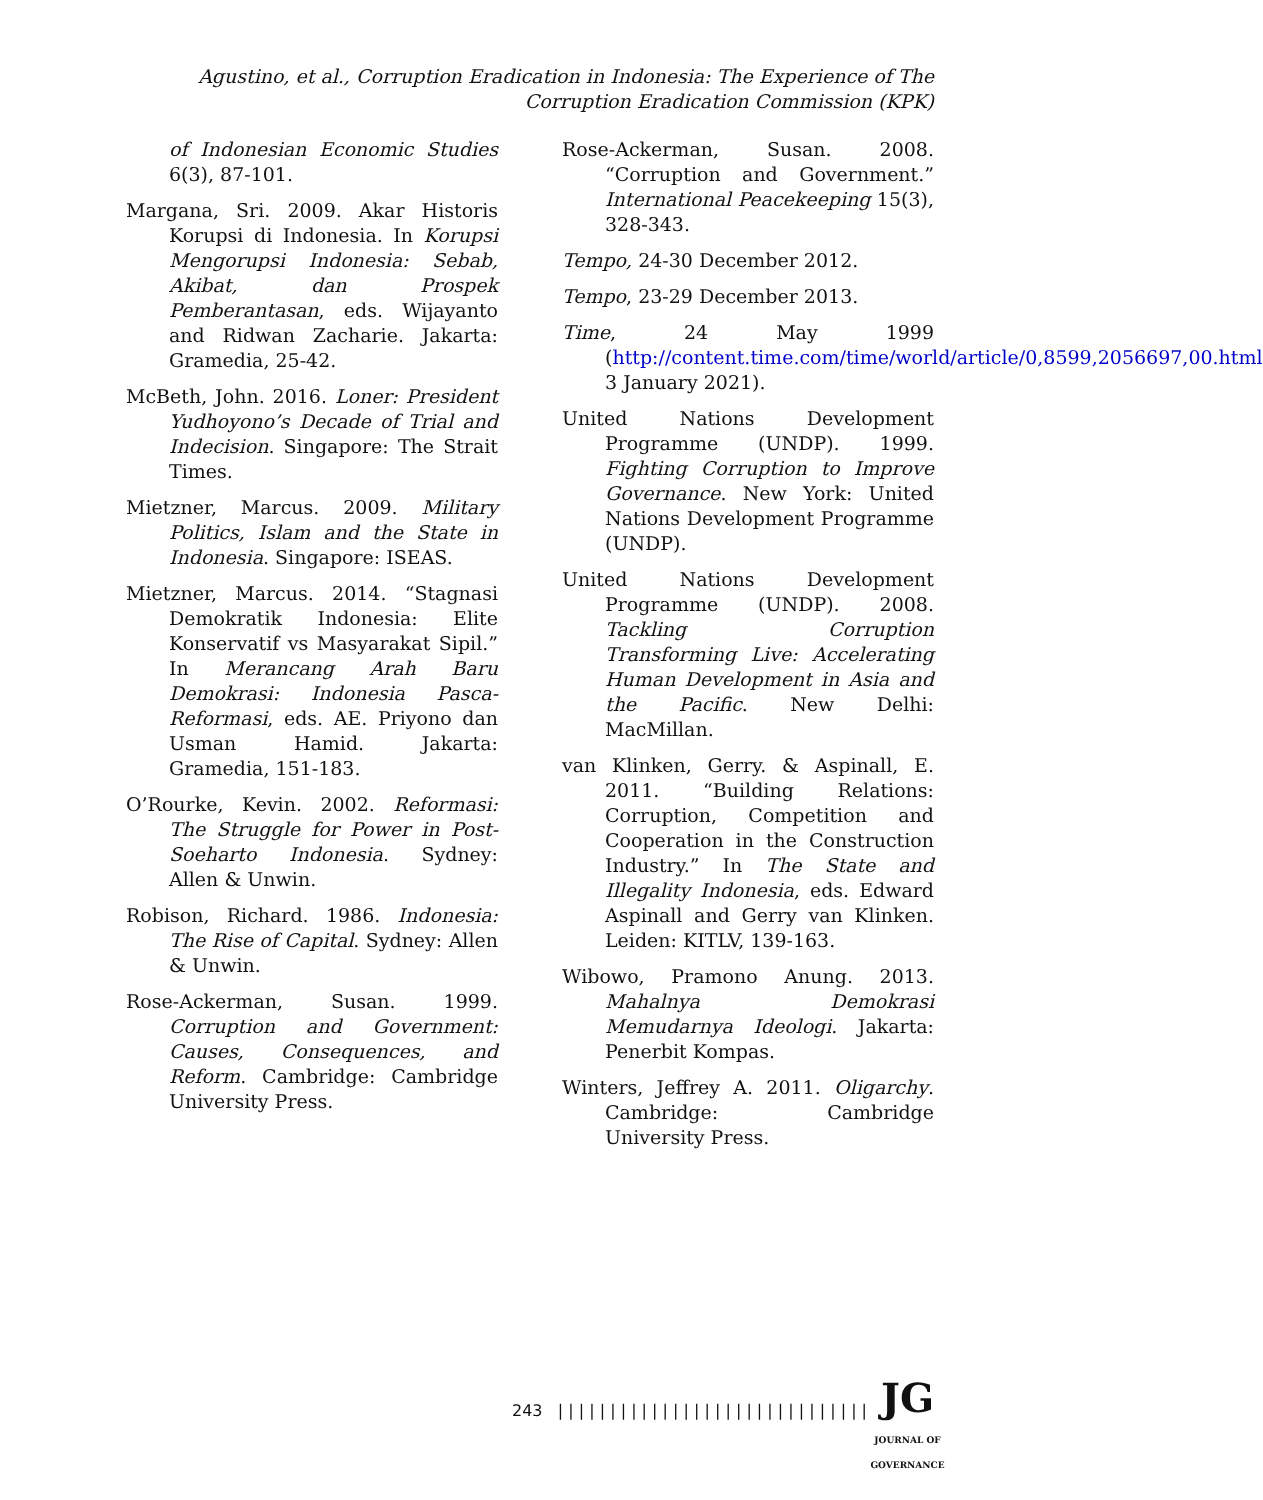Agustino, et al., Corruption Eradication in Indonesia: The Experience of The Corruption Eradication Commission (KPK)
of Indonesian Economic Studies 6(3), 87-101.
Margana, Sri. 2009. Akar Historis Korupsi di Indonesia. In Korupsi Mengorupsi Indonesia: Sebab, Akibat, dan Prospek Pemberantasan, eds. Wijayanto and Ridwan Zacharie. Jakarta: Gramedia, 25-42.
McBeth, John. 2016. Loner: President Yudhoyono’s Decade of Trial and Indecision. Singapore: The Strait Times.
Mietzner, Marcus. 2009. Military Politics, Islam and the State in Indonesia. Singapore: ISEAS.
Mietzner, Marcus. 2014. “Stagnasi Demokratik Indonesia: Elite Konservatif vs Masyarakat Sipil.” In Merancang Arah Baru Demokrasi: Indonesia Pasca-Reformasi, eds. AE. Priyono dan Usman Hamid. Jakarta: Gramedia, 151-183.
O’Rourke, Kevin. 2002. Reformasi: The Struggle for Power in Post-Soeharto Indonesia. Sydney: Allen & Unwin.
Robison, Richard. 1986. Indonesia: The Rise of Capital. Sydney: Allen & Unwin.
Rose-Ackerman, Susan. 1999. Corruption and Government: Causes, Consequences, and Reform. Cambridge: Cambridge University Press.
Rose-Ackerman, Susan. 2008. “Corruption and Government.” International Peacekeeping 15(3), 328-343.
Tempo, 24-30 December 2012.
Tempo, 23-29 December 2013.
Time, 24 May 1999 (http://content.time.com/time/world/article/0,8599,2056697,00.html 3 January 2021).
United Nations Development Programme (UNDP). 1999. Fighting Corruption to Improve Governance. New York: United Nations Development Programme (UNDP).
United Nations Development Programme (UNDP). 2008. Tackling Corruption Transforming Live: Accelerating Human Development in Asia and the Pacific. New Delhi: MacMillan.
van Klinken, Gerry. & Aspinall, E. 2011. “Building Relations: Corruption, Competition and Cooperation in the Construction Industry.” In The State and Illegality Indonesia, eds. Edward Aspinall and Gerry van Klinken. Leiden: KITLV, 139-163.
Wibowo, Pramono Anung. 2013. Mahalnya Demokrasi Memudarnya Ideologi. Jakarta: Penerbit Kompas.
Winters, Jeffrey A. 2011. Oligarchy. Cambridge: Cambridge University Press.
243 | | | | | | | | | | | | | | | | | | | | | | | | | | | | | |
JG
JOURNAL OF GOVERNANCE